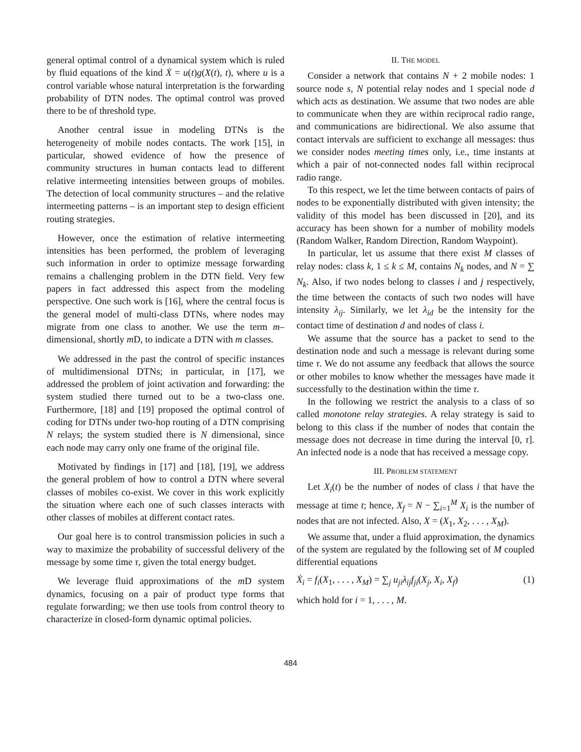general optimal control of a dynamical system which is ruled by fluid equations of the kind Ẋ = u(t)g(X(t), t), where u is a control variable whose natural interpretation is the forwarding probability of DTN nodes. The optimal control was proved there to be of threshold type.
Another central issue in modeling DTNs is the heterogeneity of mobile nodes contacts. The work [15], in particular, showed evidence of how the presence of community structures in human contacts lead to different relative intermeeting intensities between groups of mobiles. The detection of local community structures – and the relative intermeeting patterns – is an important step to design efficient routing strategies.
However, once the estimation of relative intermeeting intensities has been performed, the problem of leveraging such information in order to optimize message forwarding remains a challenging problem in the DTN field. Very few papers in fact addressed this aspect from the modeling perspective. One such work is [16], where the central focus is the general model of multi-class DTNs, where nodes may migrate from one class to another. We use the term m–dimensional, shortly m D, to indicate a DTN with m classes.
We addressed in the past the control of specific instances of multidimensional DTNs; in particular, in [17], we addressed the problem of joint activation and forwarding: the system studied there turned out to be a two-class one. Furthermore, [18] and [19] proposed the optimal control of coding for DTNs under two-hop routing of a DTN comprising N relays; the system studied there is N dimensional, since each node may carry only one frame of the original file.
Motivated by findings in [17] and [18], [19], we address the general problem of how to control a DTN where several classes of mobiles co-exist. We cover in this work explicitly the situation where each one of such classes interacts with other classes of mobiles at different contact rates.
Our goal here is to control transmission policies in such a way to maximize the probability of successful delivery of the message by some time τ, given the total energy budget.
We leverage fluid approximations of the m D system dynamics, focusing on a pair of product type forms that regulate forwarding; we then use tools from control theory to characterize in closed-form dynamic optimal policies.
II. THE MODEL
Consider a network that contains N + 2 mobile nodes: 1 source node s, N potential relay nodes and 1 special node d which acts as destination. We assume that two nodes are able to communicate when they are within reciprocal radio range, and communications are bidirectional. We also assume that contact intervals are sufficient to exchange all messages: thus we consider nodes meeting times only, i.e., time instants at which a pair of not-connected nodes fall within reciprocal radio range.
To this respect, we let the time between contacts of pairs of nodes to be exponentially distributed with given intensity; the validity of this model has been discussed in [20], and its accuracy has been shown for a number of mobility models (Random Walker, Random Direction, Random Waypoint).
In particular, let us assume that there exist M classes of relay nodes: class k, 1 ≤ k ≤ M, contains N<sub>k</sub> nodes, and N = ∑ N<sub>k</sub>. Also, if two nodes belong to classes i and j respectively, the time between the contacts of such two nodes will have intensity λ<sub>ij</sub>. Similarly, we let λ<sub>id</sub> be the intensity for the contact time of destination d and nodes of class i.
We assume that the source has a packet to send to the destination node and such a message is relevant during some time τ. We do not assume any feedback that allows the source or other mobiles to know whether the messages have made it successfully to the destination within the time τ.
In the following we restrict the analysis to a class of so called monotone relay strategies. A relay strategy is said to belong to this class if the number of nodes that contain the message does not decrease in time during the interval [0, τ]. An infected node is a node that has received a message copy.
III. PROBLEM STATEMENT
Let X<sub>i</sub>(t) be the number of nodes of class i that have the message at time t; hence, X<sub>f</sub> = N − ∑<sub>i=1</sub><sup>M</sup> X<sub>i</sub> is the number of nodes that are not infected. Also, X = (X<sub>1</sub>, X<sub>2</sub>, . . . , X<sub>M</sub>).
We assume that, under a fluid approximation, the dynamics of the system are regulated by the following set of M coupled differential equations
Ẋ<sub>i</sub> = f<sub>i</sub>(X<sub>1</sub>, . . . , X<sub>M</sub>) = ∑<sub>j</sub> u<sub>ji</sub>λ<sub>ij</sub>f<sub>ji</sub>(X<sub>j</sub>, X<sub>i</sub>, X<sub>f</sub>) (1)
which hold for i = 1, . . . , M.
484